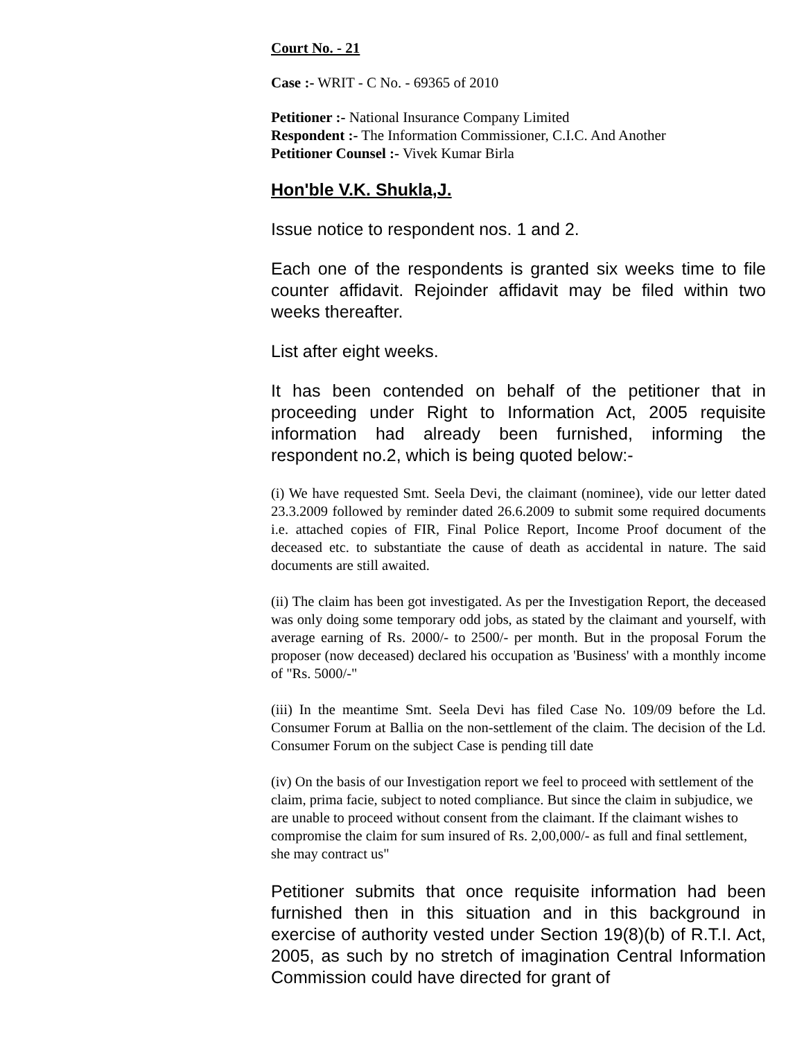Court No. - 21
Case :- WRIT - C No. - 69365 of 2010
Petitioner :- National Insurance Company Limited
Respondent :- The Information Commissioner, C.I.C. And Another
Petitioner Counsel :- Vivek Kumar Birla
Hon'ble V.K. Shukla,J.
Issue notice to respondent nos. 1 and 2.
Each one of the respondents is granted six weeks time to file counter affidavit. Rejoinder affidavit may be filed within two weeks thereafter.
List after eight weeks.
It has been contended on behalf of the petitioner that in proceeding under Right to Information Act, 2005 requisite information had already been furnished, informing the respondent no.2, which is being quoted below:-
(i) We have requested Smt. Seela Devi, the claimant (nominee), vide our letter dated 23.3.2009 followed by reminder dated 26.6.2009 to submit some required documents i.e. attached copies of FIR, Final Police Report, Income Proof document of the deceased etc. to substantiate the cause of death as accidental in nature. The said documents are still awaited.
(ii) The claim has been got investigated. As per the Investigation Report, the deceased was only doing some temporary odd jobs, as stated by the claimant and yourself, with average earning of Rs. 2000/- to 2500/- per month. But in the proposal Forum the proposer (now deceased) declared his occupation as 'Business' with a monthly income of "Rs. 5000/-"
(iii) In the meantime Smt. Seela Devi has filed Case No. 109/09 before the Ld. Consumer Forum at Ballia on the non-settlement of the claim. The decision of the Ld. Consumer Forum on the subject Case is pending till date
(iv) On the basis of our Investigation report we feel to proceed with settlement of the claim, prima facie, subject to noted compliance. But since the claim in subjudice, we are unable to proceed without consent from the claimant. If the claimant wishes to compromise the claim for sum insured of Rs. 2,00,000/- as full and final settlement, she may contract us"
Petitioner submits that once requisite information had been furnished then in this situation and in this background in exercise of authority vested under Section 19(8)(b) of R.T.I. Act, 2005, as such by no stretch of imagination Central Information Commission could have directed for grant of